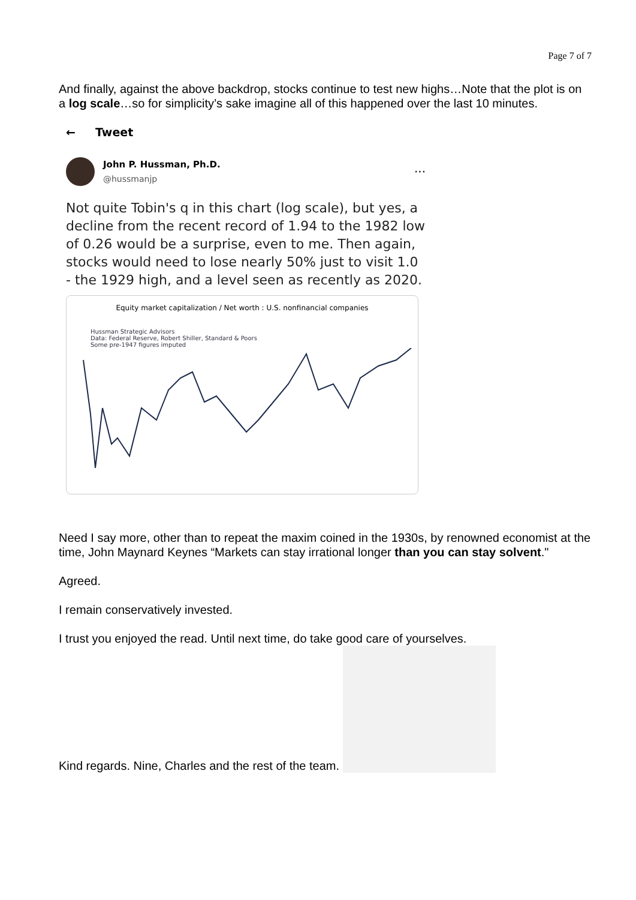Page 7 of 7
And finally, against the above backdrop, stocks continue to test new highs…Note that the plot is on a log scale…so for simplicity’s sake imagine all of this happened over the last 10 minutes.
← Tweet
John P. Hussman, Ph.D.
@hussmanjp
···
Not quite Tobin's q in this chart (log scale), but yes, a decline from the recent record of 1.94 to the 1982 low of 0.26 would be a surprise, even to me. Then again, stocks would need to lose nearly 50% just to visit 1.0 - the 1929 high, and a level seen as recently as 2020.
Equity market capitalization / Net worth : U.S. nonfinancial companies
Hussman Strategic Advisors
Data: Federal Reserve, Robert Shiller, Standard & Poors
Some pre-1947 figures imputed
Need I say more, other than to repeat the maxim coined in the 1930s, by renowned economist at the time, John Maynard Keynes “Markets can stay irrational longer than you can stay solvent."
Agreed.
I remain conservatively invested.
I trust you enjoyed the read. Until next time, do take good care of yourselves.
Kind regards. Nine, Charles and the rest of the team.